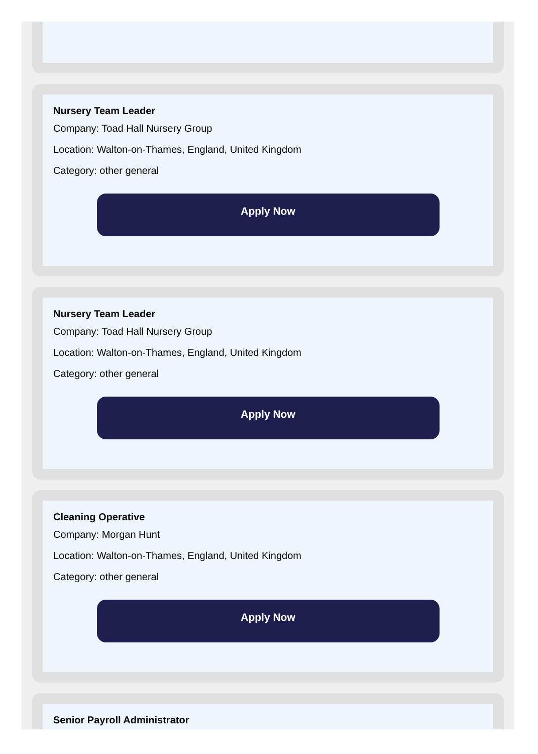Nursery Team Leader
Company: Toad Hall Nursery Group
Location: Walton-on-Thames, England, United Kingdom
Category: other general
Apply Now
Nursery Team Leader
Company: Toad Hall Nursery Group
Location: Walton-on-Thames, England, United Kingdom
Category: other general
Apply Now
Cleaning Operative
Company: Morgan Hunt
Location: Walton-on-Thames, England, United Kingdom
Category: other general
Apply Now
Senior Payroll Administrator